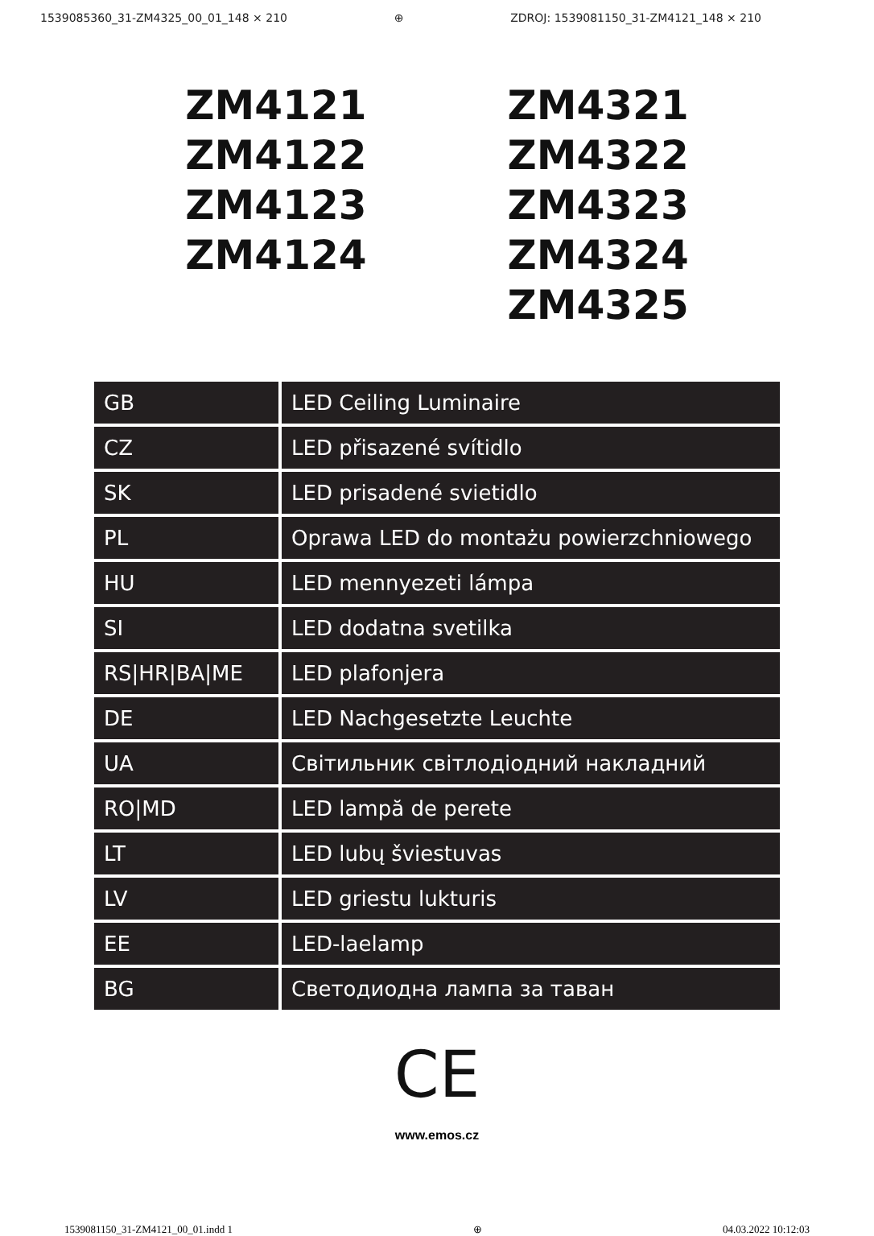1539085360_31-ZM4325_00_01_148 × 210 ⊕ ZDROJ: 1539081150_31-ZM4121_148 × 210
ZM4121
ZM4122
ZM4123
ZM4124
ZM4321
ZM4322
ZM4323
ZM4324
ZM4325
| GB | LED Ceiling Luminaire |
| CZ | LED přisazené svítidlo |
| SK | LED prisadené svietidlo |
| PL | Oprawa LED do montażu powierzchniowego |
| HU | LED mennyezeti lámpa |
| SI | LED dodatna svetilka |
| RS/HR/BA/ME | LED plafonjera |
| DE | LED Nachgesetzte Leuchte |
| UA | Світильник світлодіодний накладний |
| RO/MD | LED lampă de perete |
| LT | LED lubų šviestuvas |
| LV | LED griestu lukturis |
| EE | LED-laelamp |
| BG | Светодиодна лампа за таван |
CE
www.emos.cz
1539081150_31-ZM4121_00_01.indd 1 ⊕ 04.03.2022 10:12:03